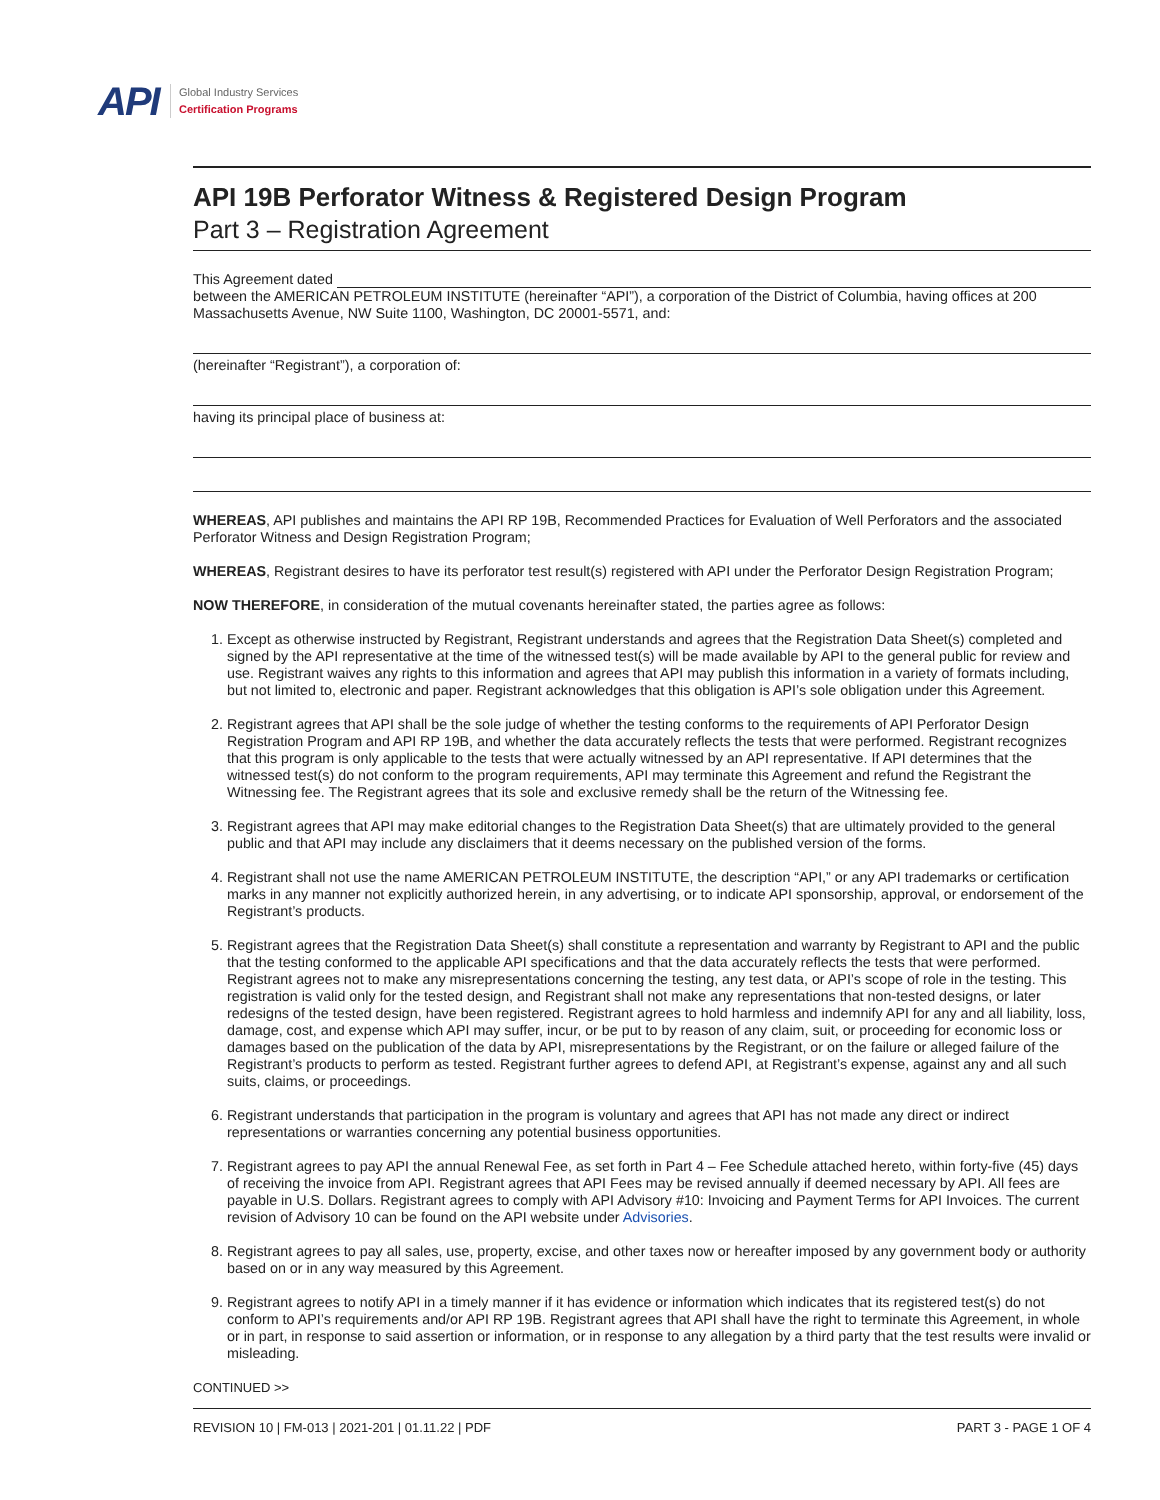API
Global Industry Services
Certification Programs
API 19B Perforator Witness & Registered Design Program
Part 3 – Registration Agreement
This Agreement dated
between the AMERICAN PETROLEUM INSTITUTE (hereinafter “API”), a corporation of the District of Columbia, having offices at 200 Massachusetts Avenue, NW Suite 1100, Washington, DC 20001-5571, and:
(hereinafter “Registrant”), a corporation of:
having its principal place of business at:
WHEREAS, API publishes and maintains the API RP 19B, Recommended Practices for Evaluation of Well Perforators and the associated Perforator Witness and Design Registration Program;
WHEREAS, Registrant desires to have its perforator test result(s) registered with API under the Perforator Design Registration Program;
NOW THEREFORE, in consideration of the mutual covenants hereinafter stated, the parties agree as follows:
1. Except as otherwise instructed by Registrant, Registrant understands and agrees that the Registration Data Sheet(s) completed and signed by the API representative at the time of the witnessed test(s) will be made available by API to the general public for review and use. Registrant waives any rights to this information and agrees that API may publish this information in a variety of formats including, but not limited to, electronic and paper. Registrant acknowledges that this obligation is API’s sole obligation under this Agreement.
2. Registrant agrees that API shall be the sole judge of whether the testing conforms to the requirements of API Perforator Design Registration Program and API RP 19B, and whether the data accurately reflects the tests that were performed. Registrant recognizes that this program is only applicable to the tests that were actually witnessed by an API representative. If API determines that the witnessed test(s) do not conform to the program requirements, API may terminate this Agreement and refund the Registrant the Witnessing fee. The Registrant agrees that its sole and exclusive remedy shall be the return of the Witnessing fee.
3. Registrant agrees that API may make editorial changes to the Registration Data Sheet(s) that are ultimately provided to the general public and that API may include any disclaimers that it deems necessary on the published version of the forms.
4. Registrant shall not use the name AMERICAN PETROLEUM INSTITUTE, the description “API,” or any API trademarks or certification marks in any manner not explicitly authorized herein, in any advertising, or to indicate API sponsorship, approval, or endorsement of the Registrant’s products.
5. Registrant agrees that the Registration Data Sheet(s) shall constitute a representation and warranty by Registrant to API and the public that the testing conformed to the applicable API specifications and that the data accurately reflects the tests that were performed. Registrant agrees not to make any misrepresentations concerning the testing, any test data, or API’s scope of role in the testing. This registration is valid only for the tested design, and Registrant shall not make any representations that non-tested designs, or later redesigns of the tested design, have been registered. Registrant agrees to hold harmless and indemnify API for any and all liability, loss, damage, cost, and expense which API may suffer, incur, or be put to by reason of any claim, suit, or proceeding for economic loss or damages based on the publication of the data by API, misrepresentations by the Registrant, or on the failure or alleged failure of the Registrant’s products to perform as tested. Registrant further agrees to defend API, at Registrant’s expense, against any and all such suits, claims, or proceedings.
6. Registrant understands that participation in the program is voluntary and agrees that API has not made any direct or indirect representations or warranties concerning any potential business opportunities.
7. Registrant agrees to pay API the annual Renewal Fee, as set forth in Part 4 – Fee Schedule attached hereto, within forty-five (45) days of receiving the invoice from API. Registrant agrees that API Fees may be revised annually if deemed necessary by API. All fees are payable in U.S. Dollars. Registrant agrees to comply with API Advisory #10: Invoicing and Payment Terms for API Invoices. The current revision of Advisory 10 can be found on the API website under Advisories.
8. Registrant agrees to pay all sales, use, property, excise, and other taxes now or hereafter imposed by any government body or authority based on or in any way measured by this Agreement.
9. Registrant agrees to notify API in a timely manner if it has evidence or information which indicates that its registered test(s) do not conform to API’s requirements and/or API RP 19B. Registrant agrees that API shall have the right to terminate this Agreement, in whole or in part, in response to said assertion or information, or in response to any allegation by a third party that the test results were invalid or misleading.
CONTINUED >>
REVISION 10 | FM-013 | 2021-201 | 01.11.22 | PDF PART 3 - PAGE 1 OF 4